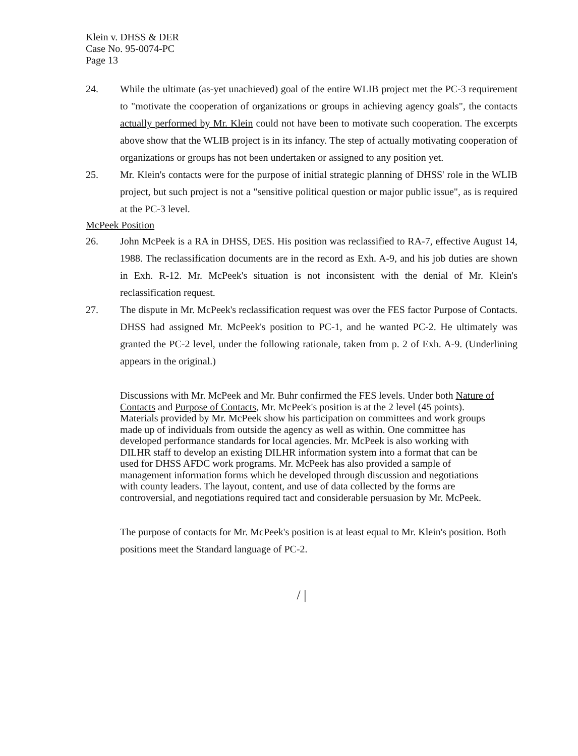Klein v. DHSS & DER
Case No. 95-0074-PC
Page 13
24. While the ultimate (as-yet unachieved) goal of the entire WLIB project met the PC-3 requirement to "motivate the cooperation of organizations or groups in achieving agency goals", the contacts actually performed by Mr. Klein could not have been to motivate such cooperation. The excerpts above show that the WLIB project is in its infancy. The step of actually motivating cooperation of organizations or groups has not been undertaken or assigned to any position yet.
25. Mr. Klein's contacts were for the purpose of initial strategic planning of DHSS' role in the WLIB project, but such project is not a "sensitive political question or major public issue", as is required at the PC-3 level.
McPeek Position
26. John McPeek is a RA in DHSS, DES. His position was reclassified to RA-7, effective August 14, 1988. The reclassification documents are in the record as Exh. A-9, and his job duties are shown in Exh. R-12. Mr. McPeek's situation is not inconsistent with the denial of Mr. Klein's reclassification request.
27. The dispute in Mr. McPeek's reclassification request was over the FES factor Purpose of Contacts. DHSS had assigned Mr. McPeek's position to PC-1, and he wanted PC-2. He ultimately was granted the PC-2 level, under the following rationale, taken from p. 2 of Exh. A-9. (Underlining appears in the original.)
Discussions with Mr. McPeek and Mr. Buhr confirmed the FES levels. Under both Nature of Contacts and Purpose of Contacts, Mr. McPeek's position is at the 2 level (45 points). Materials provided by Mr. McPeek show his participation on committees and work groups made up of individuals from outside the agency as well as within. One committee has developed performance standards for local agencies. Mr. McPeek is also working with DILHR staff to develop an existing DILHR information system into a format that can be used for DHSS AFDC work programs. Mr. McPeek has also provided a sample of management information forms which he developed through discussion and negotiations with county leaders. The layout, content, and use of data collected by the forms are controversial, and negotiations required tact and considerable persuasion by Mr. McPeek.
The purpose of contacts for Mr. McPeek's position is at least equal to Mr. Klein's position. Both positions meet the Standard language of PC-2.
/ |